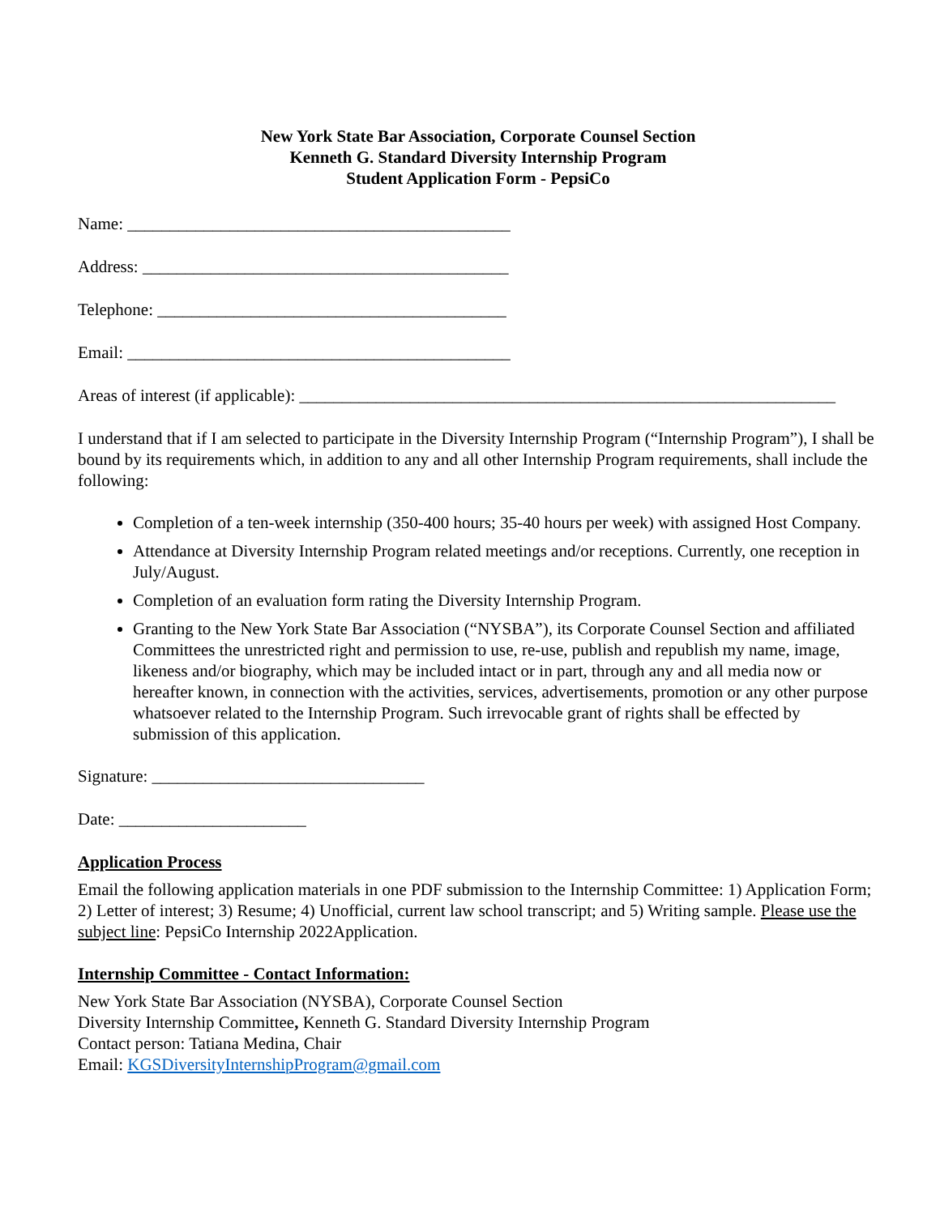New York State Bar Association, Corporate Counsel Section
Kenneth G. Standard Diversity Internship Program
Student Application Form - PepsiCo
Name: _____________________________________________
Address: ___________________________________________
Telephone: _________________________________________
Email: _____________________________________________
Areas of interest (if applicable): _______________________________________________________________
I understand that if I am selected to participate in the Diversity Internship Program (“Internship Program”), I shall be bound by its requirements which, in addition to any and all other Internship Program requirements, shall include the following:
Completion of a ten-week internship (350-400 hours; 35-40 hours per week) with assigned Host Company.
Attendance at Diversity Internship Program related meetings and/or receptions. Currently, one reception in July/August.
Completion of an evaluation form rating the Diversity Internship Program.
Granting to the New York State Bar Association (“NYSBA”), its Corporate Counsel Section and affiliated Committees the unrestricted right and permission to use, re-use, publish and republish my name, image, likeness and/or biography, which may be included intact or in part, through any and all media now or hereafter known, in connection with the activities, services, advertisements, promotion or any other purpose whatsoever related to the Internship Program. Such irrevocable grant of rights shall be effected by submission of this application.
Signature: ________________________________
Date: ______________________
Application Process
Email the following application materials in one PDF submission to the Internship Committee: 1) Application Form; 2) Letter of interest; 3) Resume; 4) Unofficial, current law school transcript; and 5) Writing sample. Please use the subject line: PepsiCo Internship 2022Application.
Internship Committee - Contact Information:
New York State Bar Association (NYSBA), Corporate Counsel Section
Diversity Internship Committee, Kenneth G. Standard Diversity Internship Program
Contact person: Tatiana Medina, Chair
Email: KGSDiversityInternshipProgram@gmail.com